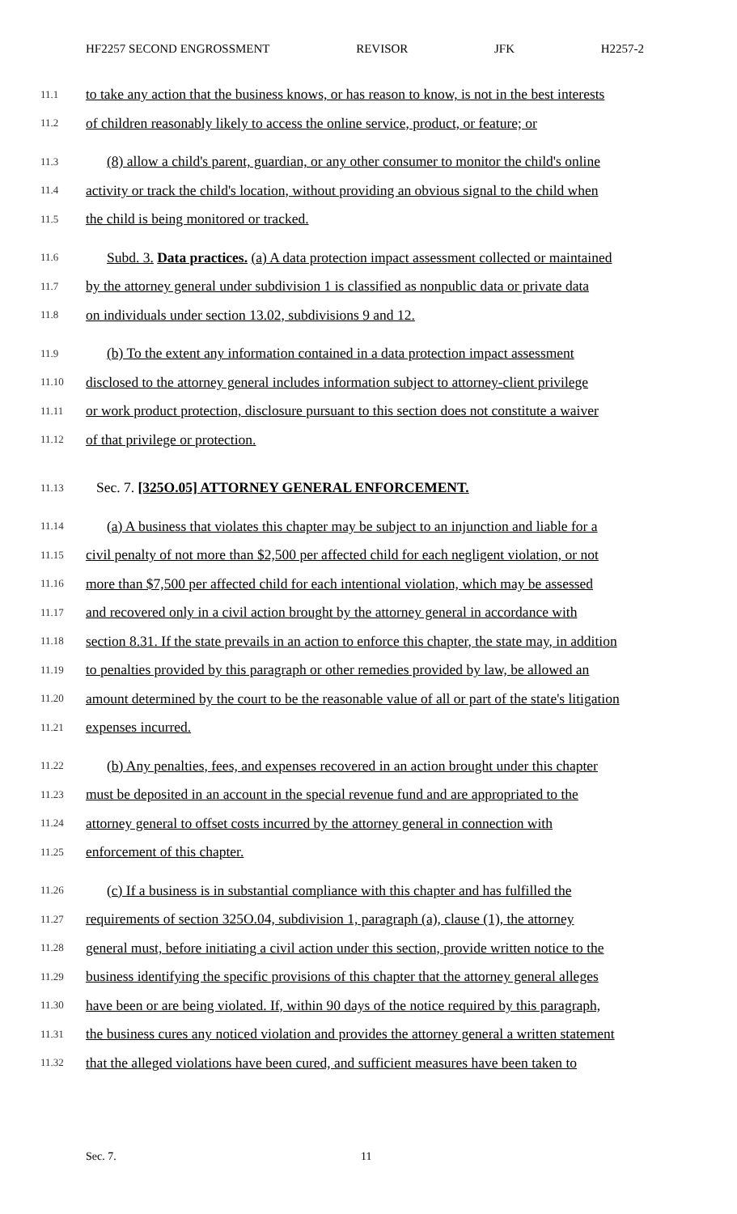HF2257 SECOND ENGROSSMENT REVISOR JFK H2257-2
11.1 to take any action that the business knows, or has reason to know, is not in the best interests
11.2 of children reasonably likely to access the online service, product, or feature; or
11.3 (8) allow a child's parent, guardian, or any other consumer to monitor the child's online
11.4 activity or track the child's location, without providing an obvious signal to the child when
11.5 the child is being monitored or tracked.
11.6 Subd. 3. Data practices. (a) A data protection impact assessment collected or maintained
11.7 by the attorney general under subdivision 1 is classified as nonpublic data or private data
11.8 on individuals under section 13.02, subdivisions 9 and 12.
11.9 (b) To the extent any information contained in a data protection impact assessment
11.10 disclosed to the attorney general includes information subject to attorney-client privilege
11.11 or work product protection, disclosure pursuant to this section does not constitute a waiver
11.12 of that privilege or protection.
11.13 Sec. 7. [325O.05] ATTORNEY GENERAL ENFORCEMENT.
11.14 (a) A business that violates this chapter may be subject to an injunction and liable for a
11.15 civil penalty of not more than $2,500 per affected child for each negligent violation, or not
11.16 more than $7,500 per affected child for each intentional violation, which may be assessed
11.17 and recovered only in a civil action brought by the attorney general in accordance with
11.18 section 8.31. If the state prevails in an action to enforce this chapter, the state may, in addition
11.19 to penalties provided by this paragraph or other remedies provided by law, be allowed an
11.20 amount determined by the court to be the reasonable value of all or part of the state's litigation
11.21 expenses incurred.
11.22 (b) Any penalties, fees, and expenses recovered in an action brought under this chapter
11.23 must be deposited in an account in the special revenue fund and are appropriated to the
11.24 attorney general to offset costs incurred by the attorney general in connection with
11.25 enforcement of this chapter.
11.26 (c) If a business is in substantial compliance with this chapter and has fulfilled the
11.27 requirements of section 325O.04, subdivision 1, paragraph (a), clause (1), the attorney
11.28 general must, before initiating a civil action under this section, provide written notice to the
11.29 business identifying the specific provisions of this chapter that the attorney general alleges
11.30 have been or are being violated. If, within 90 days of the notice required by this paragraph,
11.31 the business cures any noticed violation and provides the attorney general a written statement
11.32 that the alleged violations have been cured, and sufficient measures have been taken to
Sec. 7. 11